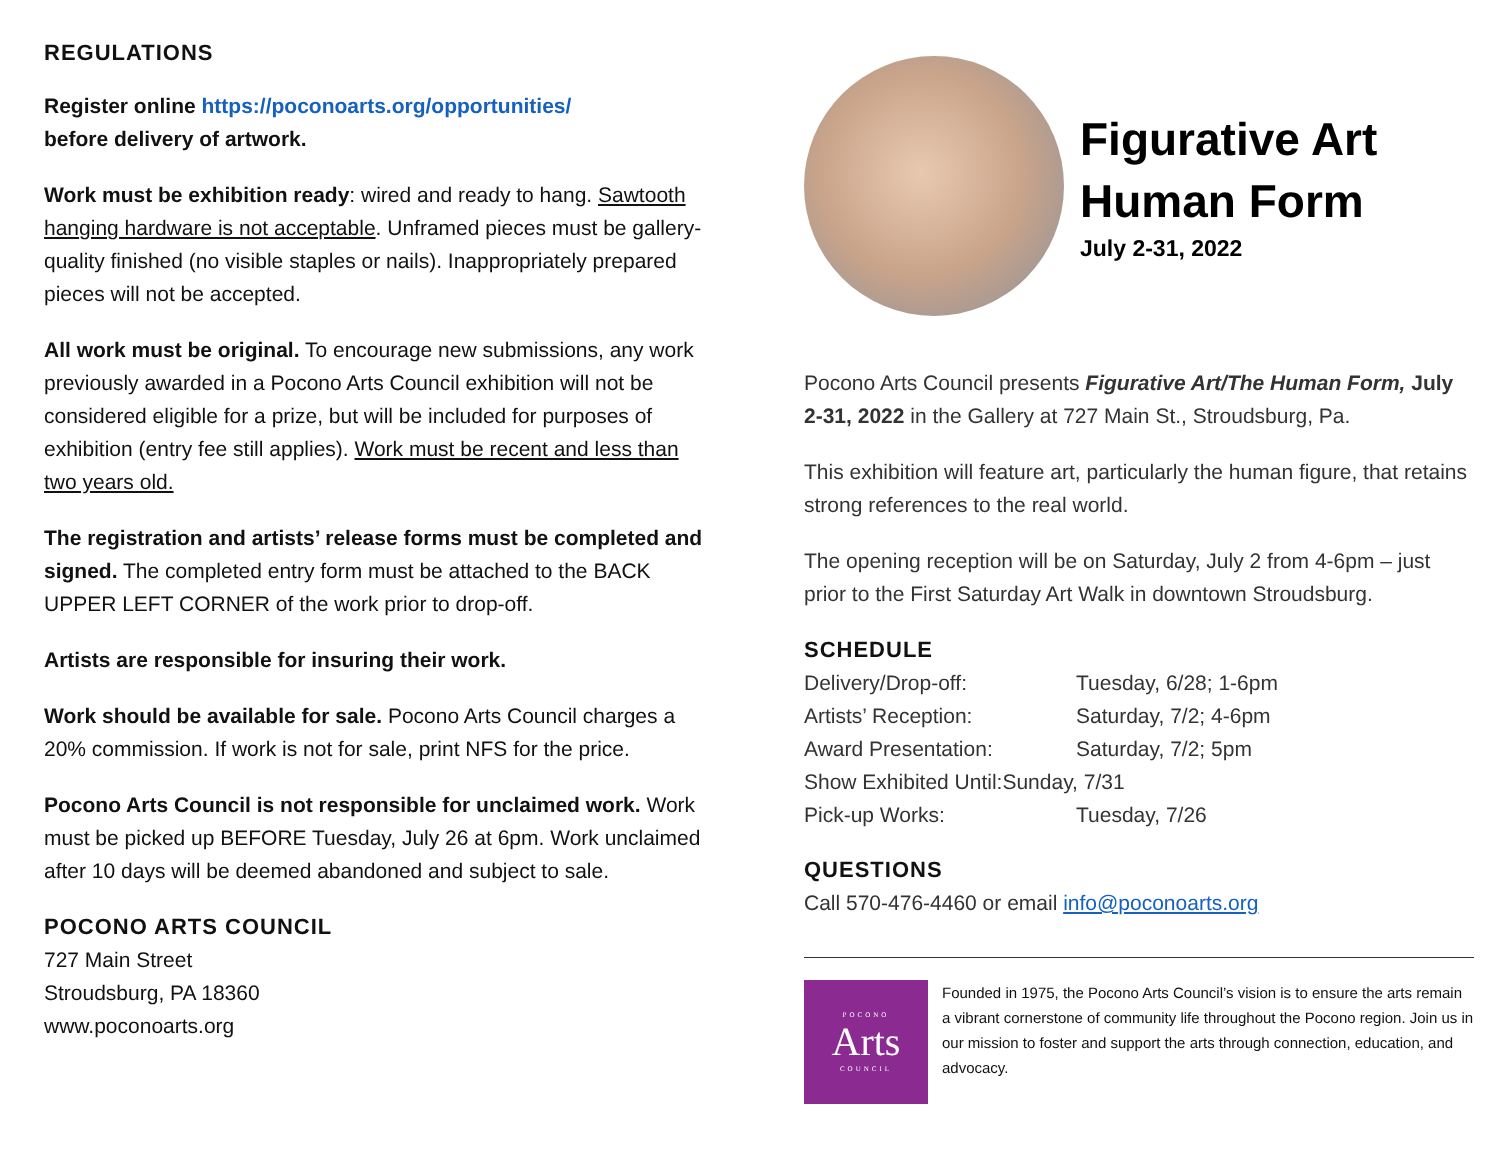REGULATIONS
Register online https://poconoarts.org/opportunities/
before delivery of artwork.
Work must be exhibition ready: wired and ready to hang. Sawtooth hanging hardware is not acceptable. Unframed pieces must be gallery-quality finished (no visible staples or nails). Inappropriately prepared pieces will not be accepted.
All work must be original. To encourage new submissions, any work previously awarded in a Pocono Arts Council exhibition will not be considered eligible for a prize, but will be included for purposes of exhibition (entry fee still applies). Work must be recent and less than two years old.
The registration and artists’ release forms must be completed and signed. The completed entry form must be attached to the BACK UPPER LEFT CORNER of the work prior to drop-off.
Artists are responsible for insuring their work.
Work should be available for sale. Pocono Arts Council charges a 20% commission. If work is not for sale, print NFS for the price.
Pocono Arts Council is not responsible for unclaimed work. Work must be picked up BEFORE Tuesday, July 26 at 6pm. Work unclaimed after 10 days will be deemed abandoned and subject to sale.
POCONO ARTS COUNCIL
727 Main Street
Stroudsburg, PA 18360
www.poconoarts.org
Figurative Art
Human Form
July 2-31, 2022
Pocono Arts Council presents Figurative Art/The Human Form, July 2-31, 2022 in the Gallery at 727 Main St., Stroudsburg, Pa.
This exhibition will feature art, particularly the human figure, that retains strong references to the real world.
The opening reception will be on Saturday, July 2 from 4-6pm – just prior to the First Saturday Art Walk in downtown Stroudsburg.
SCHEDULE
| Delivery/Drop-off: | Tuesday, 6/28; 1-6pm |
| Artists’ Reception: | Saturday, 7/2; 4-6pm |
| Award Presentation: | Saturday, 7/2; 5pm |
| Show Exhibited Until:Sunday, 7/31 | |
| Pick-up Works: | Tuesday, 7/26 |
QUESTIONS
Call 570-476-4460 or email info@poconoarts.org
POCONO
Arts
COUNCIL
Founded in 1975, the Pocono Arts Council’s vision is to ensure the arts remain a vibrant cornerstone of community life throughout the Pocono region. Join us in our mission to foster and support the arts through connection, education, and advocacy.